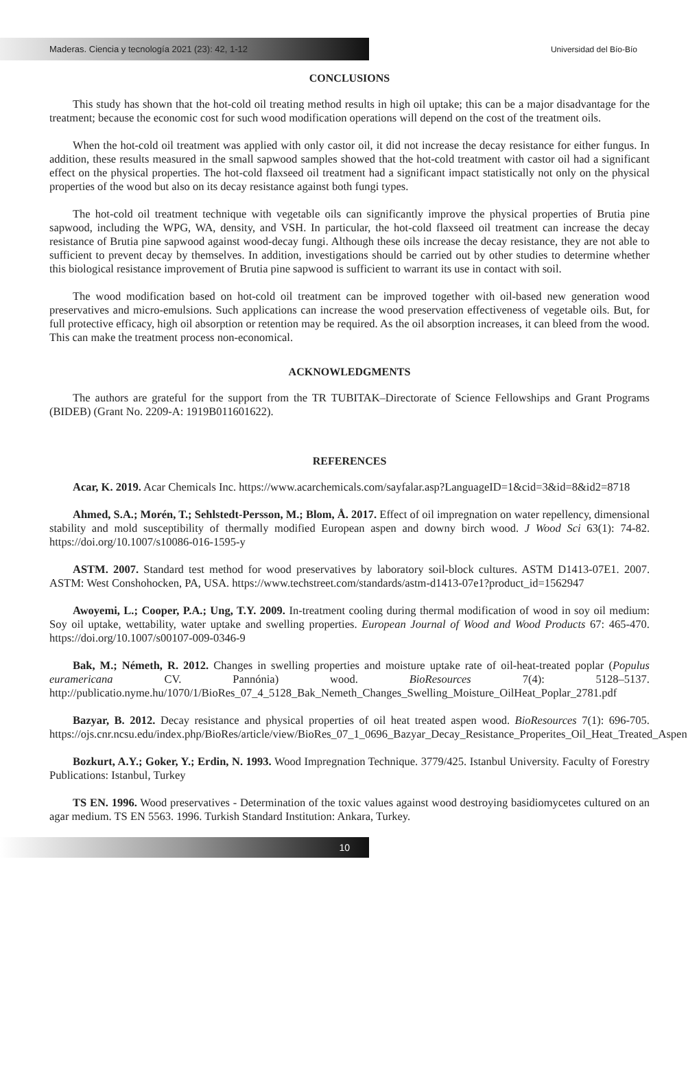Maderas. Ciencia y tecnología 2021 (23): 42, 1-12
Universidad del Bío-Bío
CONCLUSIONS
This study has shown that the hot-cold oil treating method results in high oil uptake; this can be a major disadvantage for the treatment; because the economic cost for such wood modification operations will depend on the cost of the treatment oils.
When the hot-cold oil treatment was applied with only castor oil, it did not increase the decay resistance for either fungus. In addition, these results measured in the small sapwood samples showed that the hot-cold treatment with castor oil had a significant effect on the physical properties. The hot-cold flaxseed oil treatment had a significant impact statistically not only on the physical properties of the wood but also on its decay resistance against both fungi types.
The hot-cold oil treatment technique with vegetable oils can significantly improve the physical properties of Brutia pine sapwood, including the WPG, WA, density, and VSH. In particular, the hot-cold flaxseed oil treatment can increase the decay resistance of Brutia pine sapwood against wood-decay fungi. Although these oils increase the decay resistance, they are not able to sufficient to prevent decay by themselves. In addition, investigations should be carried out by other studies to determine whether this biological resistance improvement of Brutia pine sapwood is sufficient to warrant its use in contact with soil.
The wood modification based on hot-cold oil treatment can be improved together with oil-based new generation wood preservatives and micro-emulsions. Such applications can increase the wood preservation effectiveness of vegetable oils. But, for full protective efficacy, high oil absorption or retention may be required. As the oil absorption increases, it can bleed from the wood. This can make the treatment process non-economical.
ACKNOWLEDGMENTS
The authors are grateful for the support from the TR TUBITAK–Directorate of Science Fellowships and Grant Programs (BIDEB) (Grant No. 2209-A: 1919B011601622).
REFERENCES
Acar, K. 2019. Acar Chemicals Inc. https://www.acarchemicals.com/sayfalar.asp?LanguageID=1&cid=3&id=8&id2=8718
Ahmed, S.A.; Morén, T.; Sehlstedt-Persson, M.; Blom, Å. 2017. Effect of oil impregnation on water repellency, dimensional stability and mold susceptibility of thermally modified European aspen and downy birch wood. J Wood Sci 63(1): 74-82. https://doi.org/10.1007/s10086-016-1595-y
ASTM. 2007. Standard test method for wood preservatives by laboratory soil-block cultures. ASTM D1413-07E1. 2007. ASTM: West Conshohocken, PA, USA. https://www.techstreet.com/standards/astm-d1413-07e1?product_id=1562947
Awoyemi, L.; Cooper, P.A.; Ung, T.Y. 2009. In-treatment cooling during thermal modification of wood in soy oil medium: Soy oil uptake, wettability, water uptake and swelling properties. European Journal of Wood and Wood Products 67: 465-470. https://doi.org/10.1007/s00107-009-0346-9
Bak, M.; Németh, R. 2012. Changes in swelling properties and moisture uptake rate of oil-heat-treated poplar (Populus euramericana CV. Pannónia) wood. BioResources 7(4): 5128–5137. http://publicatio.nyme.hu/1070/1/BioRes_07_4_5128_Bak_Nemeth_Changes_Swelling_Moisture_OilHeat_Poplar_2781.pdf
Bazyar, B. 2012. Decay resistance and physical properties of oil heat treated aspen wood. BioResources 7(1): 696-705. https://ojs.cnr.ncsu.edu/index.php/BioRes/article/view/BioRes_07_1_0696_Bazyar_Decay_Resistance_Properites_Oil_Heat_Treated_Aspen
Bozkurt, A.Y.; Goker, Y.; Erdin, N. 1993. Wood Impregnation Technique. 3779/425. Istanbul University. Faculty of Forestry Publications: Istanbul, Turkey
TS EN. 1996. Wood preservatives - Determination of the toxic values against wood destroying basidiomycetes cultured on an agar medium. TS EN 5563. 1996. Turkish Standard Institution: Ankara, Turkey.
10